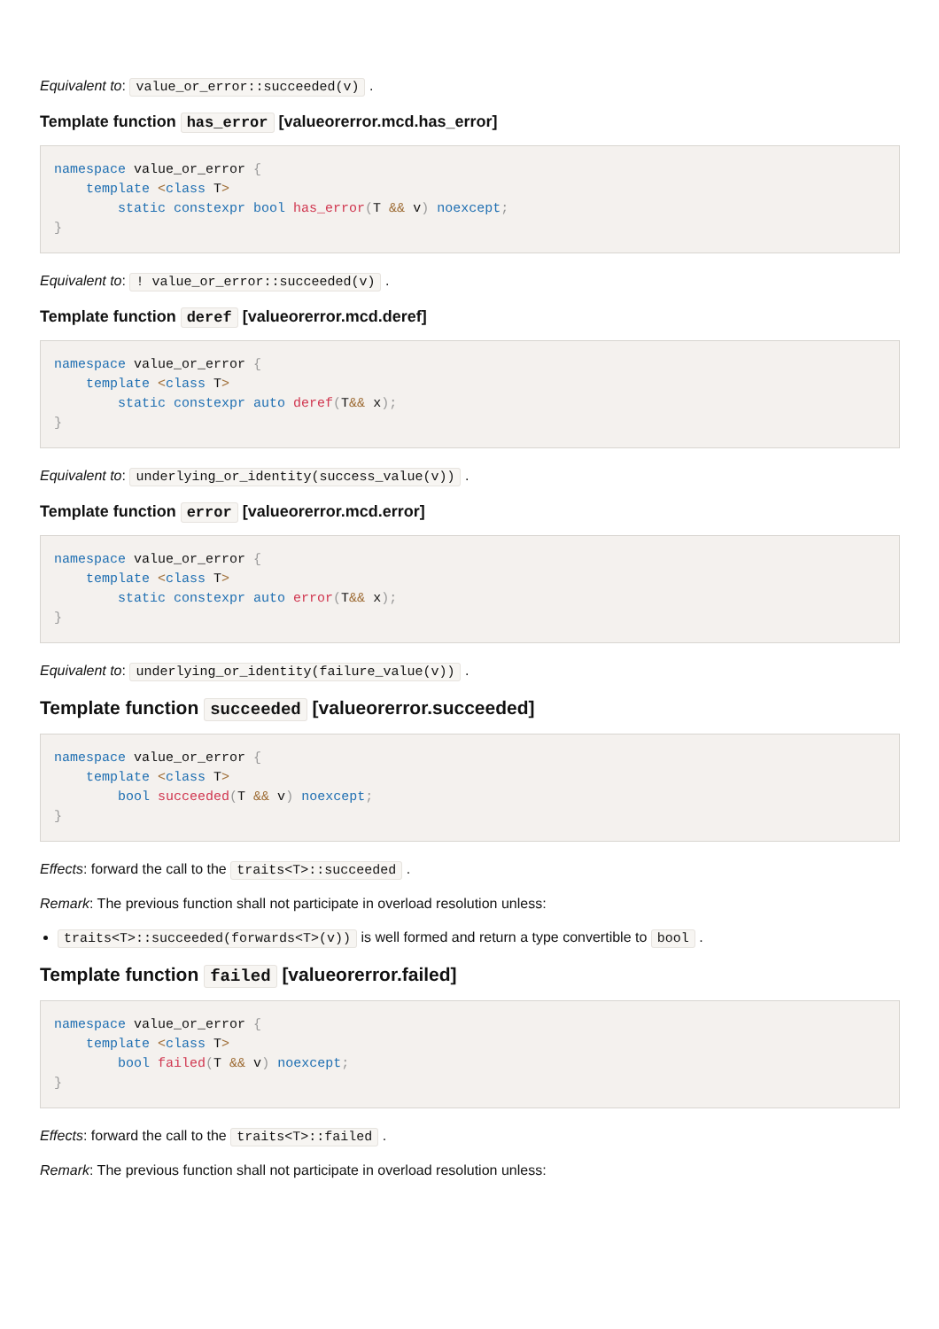Equivalent to: value_or_error::succeeded(v) .
Template function has_error [valueorerror.mcd.has_error]
namespace value_or_error {
    template <class T>
        static constexpr bool has_error(T && v) noexcept;
}
Equivalent to: ! value_or_error::succeeded(v) .
Template function deref [valueorerror.mcd.deref]
namespace value_or_error {
    template <class T>
        static constexpr auto deref(T&& x);
}
Equivalent to: underlying_or_identity(success_value(v)) .
Template function error [valueorerror.mcd.error]
namespace value_or_error {
    template <class T>
        static constexpr auto error(T&& x);
}
Equivalent to: underlying_or_identity(failure_value(v)) .
Template function succeeded [valueorerror.succeeded]
namespace value_or_error {
    template <class T>
        bool succeeded(T && v) noexcept;
}
Effects: forward the call to the traits<T>::succeeded .
Remark: The previous function shall not participate in overload resolution unless:
traits<T>::succeeded(forwards<T>(v)) is well formed and return a type convertible to bool .
Template function failed [valueorerror.failed]
namespace value_or_error {
    template <class T>
        bool failed(T && v) noexcept;
}
Effects: forward the call to the traits<T>::failed .
Remark: The previous function shall not participate in overload resolution unless: